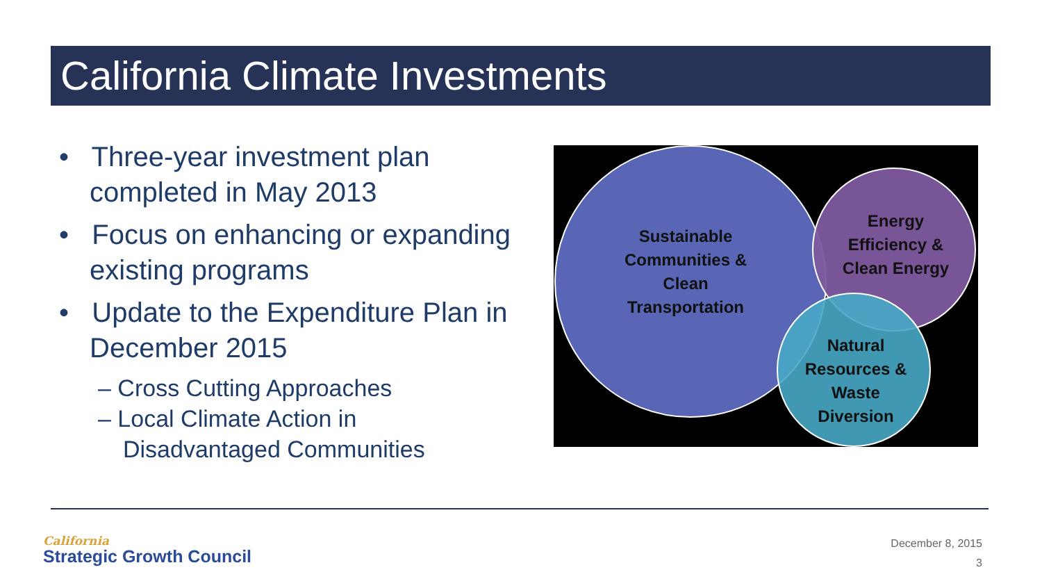California Climate Investments
• Three-year investment plan completed in May 2013
• Focus on enhancing or expanding existing programs
• Update to the Expenditure Plan in December 2015
– Cross Cutting Approaches
– Local Climate Action in Disadvantaged Communities
Sustainable Communities & Clean Transportation
Energy Efficiency & Clean Energy
Natural Resources & Waste Diversion
California
Strategic Growth Council
December 8, 2015
3